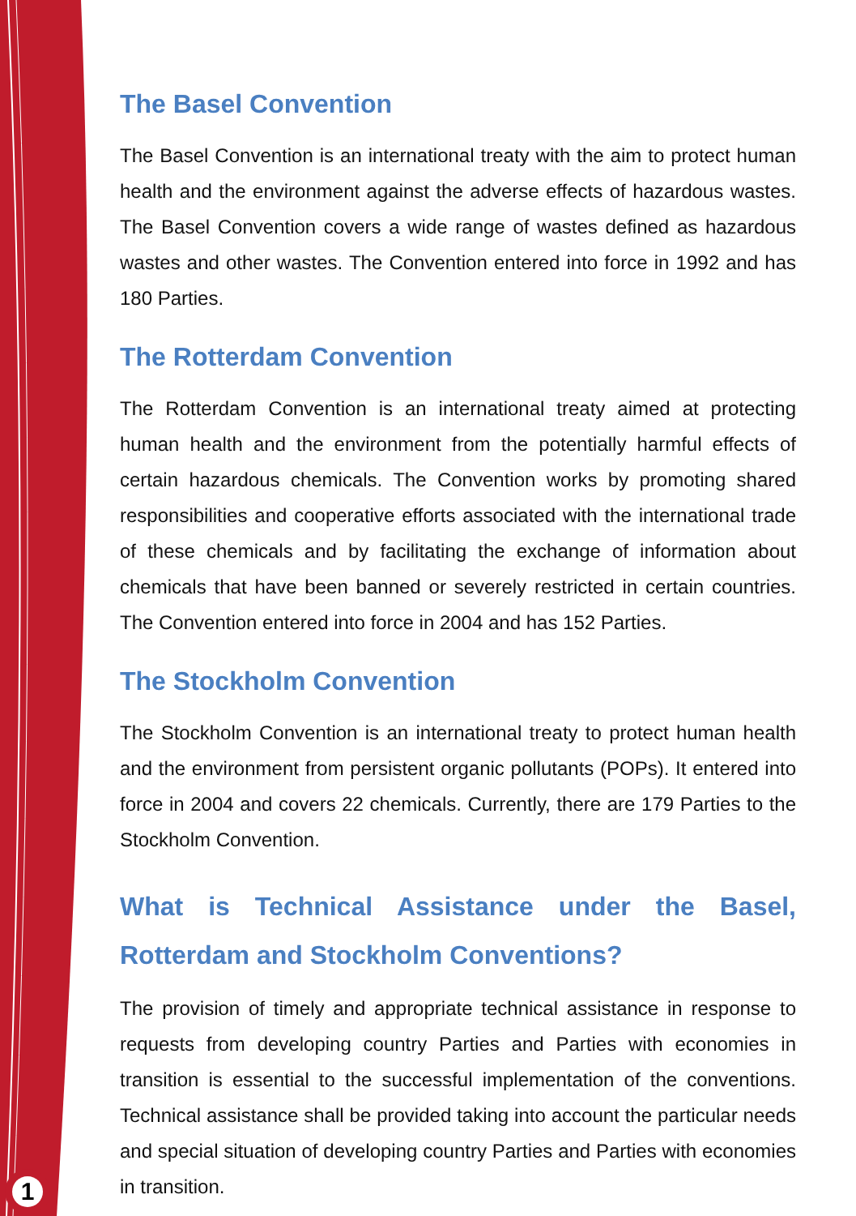1
The Basel Convention
The Basel Convention is an international treaty with the aim to protect human health and the environment against the adverse effects of hazardous wastes. The Basel Convention covers a wide range of wastes defined as hazardous wastes and other wastes. The Convention entered into force in 1992 and has 180 Parties.
The Rotterdam Convention
The Rotterdam Convention is an international treaty aimed at protecting human health and the environment from the potentially harmful effects of certain hazardous chemicals. The Convention works by promoting shared responsibilities and cooperative efforts associated with the international trade of these chemicals and by facilitating the exchange of information about chemicals that have been banned or severely restricted in certain countries. The Convention entered into force in 2004 and has 152 Parties.
The Stockholm Convention
The Stockholm Convention is an international treaty to protect human health and the environment from persistent organic pollutants (POPs). It entered into force in 2004 and covers 22 chemicals. Currently, there are 179 Parties to the Stockholm Convention.
What is Technical Assistance under the Basel, Rotterdam and Stockholm Conventions?
The provision of timely and appropriate technical assistance in response to requests from developing country Parties and Parties with economies in transition is essential to the successful implementation of the conventions. Technical assistance shall be provided taking into account the particular needs and special situation of developing country Parties and Parties with economies in transition.